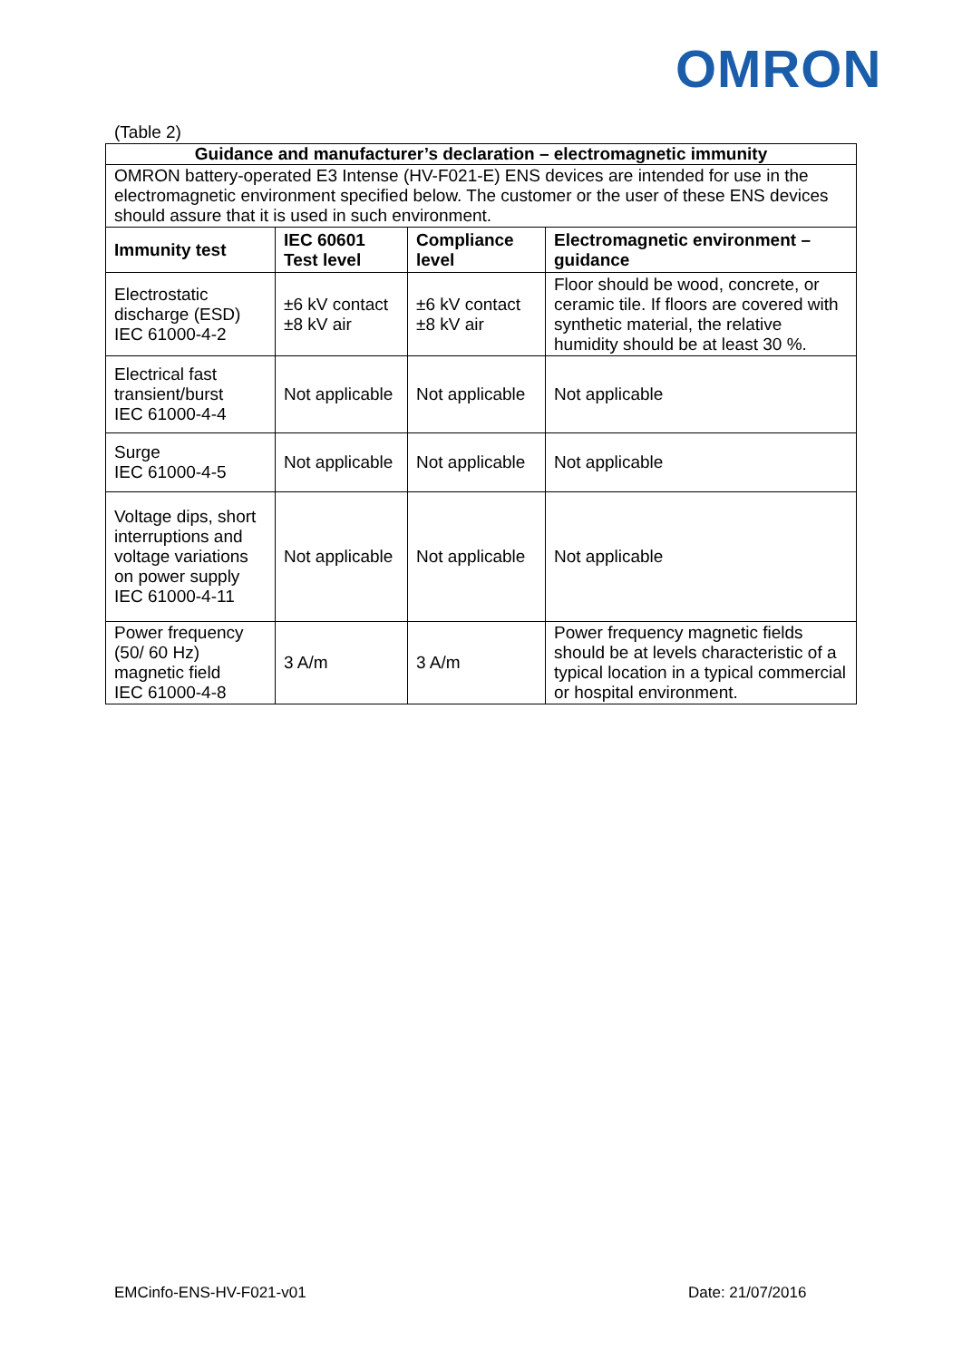OMRON
(Table 2)
| Guidance and manufacturer’s declaration – electromagnetic immunity | | | |
| --- | --- | --- | --- |
| OMRON battery-operated E3 Intense (HV-F021-E) ENS devices are intended for use in the electromagnetic environment specified below. The customer or the user of these ENS devices should assure that it is used in such environment. | | | |
| Immunity test | IEC 60601 Test level | Compliance level | Electromagnetic environment – guidance |
| Electrostatic discharge (ESD) IEC 61000-4-2 | ±6 kV contact ±8 kV air | ±6 kV contact ±8 kV air | Floor should be wood, concrete, or ceramic tile. If floors are covered with synthetic material, the relative humidity should be at least 30 %. |
| Electrical fast transient/burst IEC 61000-4-4 | Not applicable | Not applicable | Not applicable |
| Surge IEC 61000-4-5 | Not applicable | Not applicable | Not applicable |
| Voltage dips, short interruptions and voltage variations on power supply IEC 61000-4-11 | Not applicable | Not applicable | Not applicable |
| Power frequency (50/ 60 Hz) magnetic field IEC 61000-4-8 | 3 A/m | 3 A/m | Power frequency magnetic fields should be at levels characteristic of a typical location in a typical commercial or hospital environment. |
EMCinfo-ENS-HV-F021-v01 Date: 21/07/2016